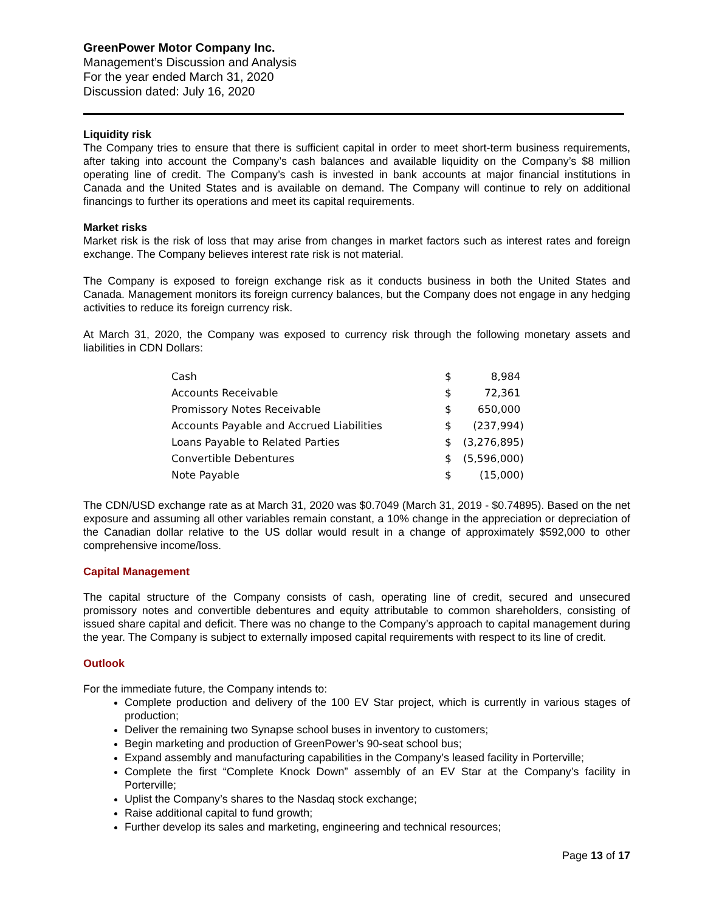GreenPower Motor Company Inc.
Management’s Discussion and Analysis
For the year ended March 31, 2020
Discussion dated: July 16, 2020
Liquidity risk
The Company tries to ensure that there is sufficient capital in order to meet short-term business requirements, after taking into account the Company’s cash balances and available liquidity on the Company’s $8 million operating line of credit. The Company’s cash is invested in bank accounts at major financial institutions in Canada and the United States and is available on demand. The Company will continue to rely on additional financings to further its operations and meet its capital requirements.
Market risks
Market risk is the risk of loss that may arise from changes in market factors such as interest rates and foreign exchange. The Company believes interest rate risk is not material.
The Company is exposed to foreign exchange risk as it conducts business in both the United States and Canada. Management monitors its foreign currency balances, but the Company does not engage in any hedging activities to reduce its foreign currency risk.
At March 31, 2020, the Company was exposed to currency risk through the following monetary assets and liabilities in CDN Dollars:
| Cash | $ | 8,984 |
| Accounts Receivable | $ | 72,361 |
| Promissory Notes Receivable | $ | 650,000 |
| Accounts Payable and Accrued Liabilities | $ | (237,994) |
| Loans Payable to Related Parties | $ | (3,276,895) |
| Convertible Debentures | $ | (5,596,000) |
| Note Payable | $ | (15,000) |
The CDN/USD exchange rate as at March 31, 2020 was $0.7049 (March 31, 2019 - $0.74895). Based on the net exposure and assuming all other variables remain constant, a 10% change in the appreciation or depreciation of the Canadian dollar relative to the US dollar would result in a change of approximately $592,000 to other comprehensive income/loss.
Capital Management
The capital structure of the Company consists of cash, operating line of credit, secured and unsecured promissory notes and convertible debentures and equity attributable to common shareholders, consisting of issued share capital and deficit. There was no change to the Company’s approach to capital management during the year. The Company is subject to externally imposed capital requirements with respect to its line of credit.
Outlook
For the immediate future, the Company intends to:
Complete production and delivery of the 100 EV Star project, which is currently in various stages of production;
Deliver the remaining two Synapse school buses in inventory to customers;
Begin marketing and production of GreenPower’s 90-seat school bus;
Expand assembly and manufacturing capabilities in the Company’s leased facility in Porterville;
Complete the first “Complete Knock Down” assembly of an EV Star at the Company’s facility in Porterville;
Uplist the Company’s shares to the Nasdaq stock exchange;
Raise additional capital to fund growth;
Further develop its sales and marketing, engineering and technical resources;
Page 13 of 17